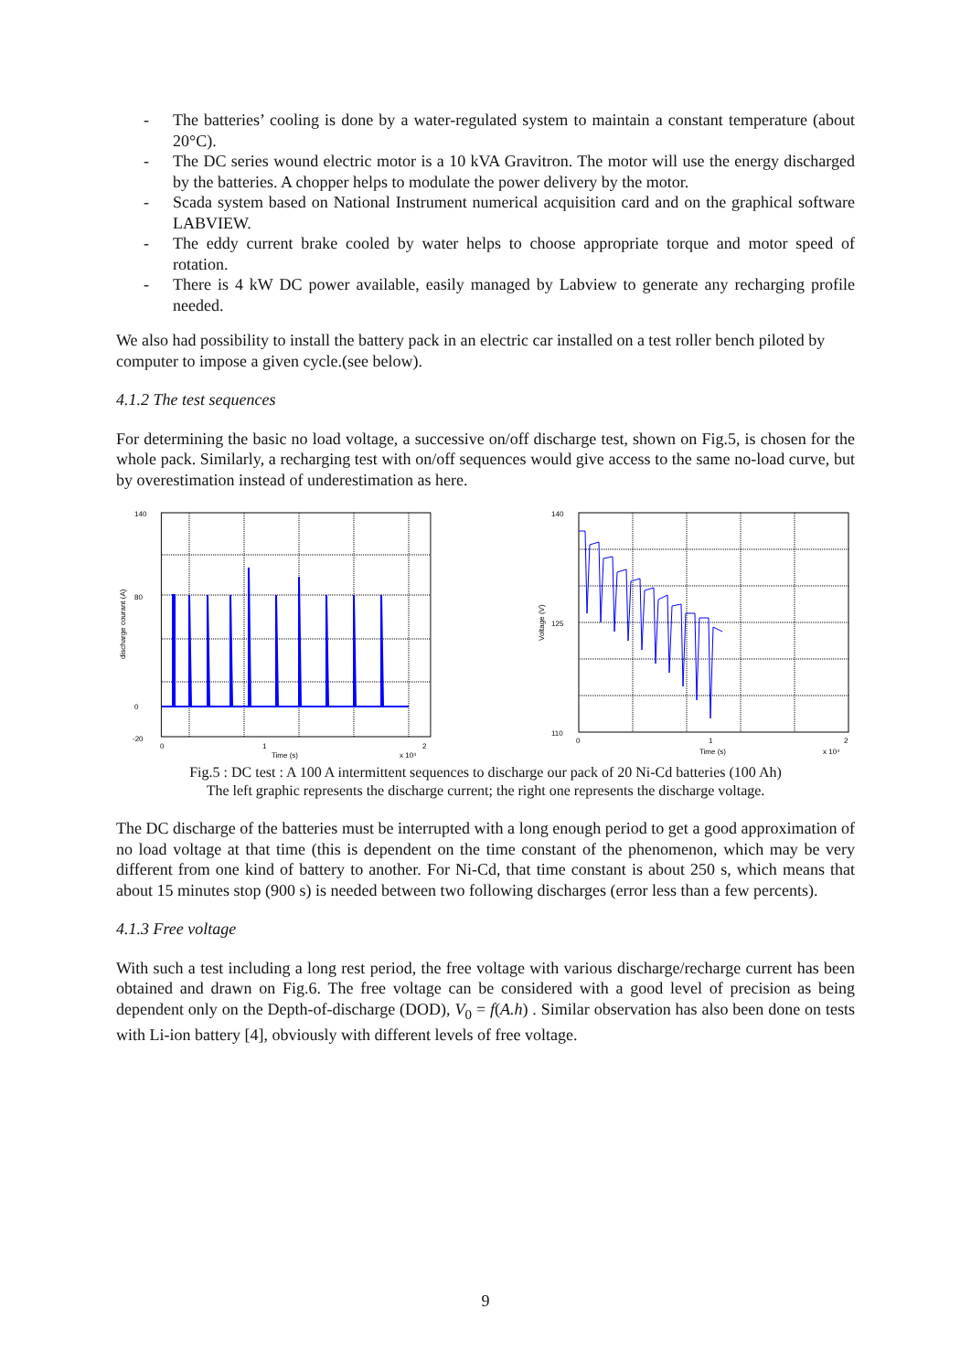- The batteries’ cooling is done by a water-regulated system to maintain a constant temperature (about 20°C).
- The DC series wound electric motor is a 10 kVA Gravitron. The motor will use the energy discharged by the batteries. A chopper helps to modulate the power delivery by the motor.
- Scada system based on National Instrument numerical acquisition card and on the graphical software LABVIEW.
- The eddy current brake cooled by water helps to choose appropriate torque and motor speed of rotation.
- There is 4 kW DC power available, easily managed by Labview to generate any recharging profile needed.
We also had possibility to install the battery pack in an electric car installed on a test roller bench piloted by computer to impose a given cycle.(see below).
4.1.2 The test sequences
For determining the basic no load voltage, a successive on/off discharge test, shown on Fig.5, is chosen for the whole pack. Similarly, a recharging test with on/off sequences would give access to the same no-load curve, but by overestimation instead of underestimation as here.
140
80
0
-20
0
1
2
Time (s)
x 10⁴
discharge courant (A)
140
125
110
0
1
2
Time (s)
x 10⁴
Voltage (V)
Fig.5 : DC test : A 100 A intermittent sequences to discharge our pack of 20 Ni-Cd batteries (100 Ah)
The left graphic represents the discharge current; the right one represents the discharge voltage.
The DC discharge of the batteries must be interrupted with a long enough period to get a good approximation of no load voltage at that time (this is dependent on the time constant of the phenomenon, which may be very different from one kind of battery to another. For Ni-Cd, that time constant is about 250 s, which means that about 15 minutes stop (900 s) is needed between two following discharges (error less than a few percents).
4.1.3 Free voltage
With such a test including a long rest period, the free voltage with various discharge/recharge current has been obtained and drawn on Fig.6. The free voltage can be considered with a good level of precision as being dependent only on the Depth-of-discharge (DOD), V<sub>0</sub> = f(A.h) . Similar observation has also been done on tests with Li-ion battery [4], obviously with different levels of free voltage.
9